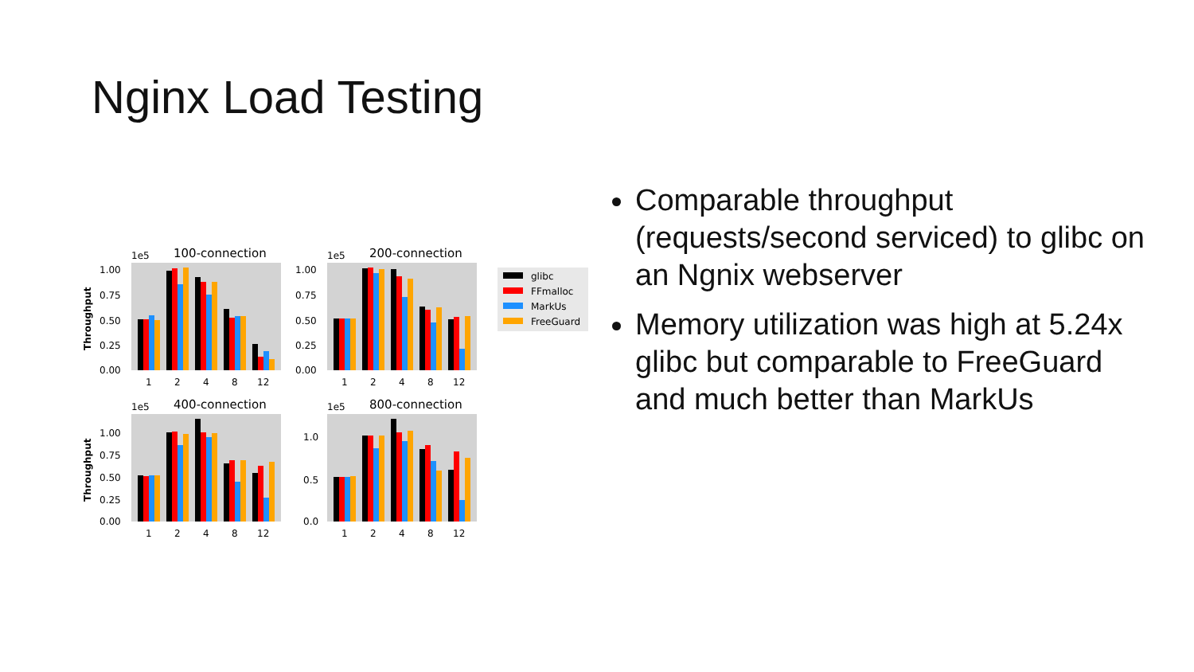Nginx Load Testing
1e5
100-connection
Throughput
1.00
0.75
0.50
0.25
0.00
1
2
4
8
12
1e5
200-connection
1.00
0.75
0.50
0.25
0.00
1
2
4
8
12
1e5
400-connection
Throughput
1.00
0.75
0.50
0.25
0.00
1
2
4
8
12
1e5
800-connection
1.0
0.5
0.0
1
2
4
8
12
glibc
FFmalloc
MarkUs
FreeGuard
Comparable throughput (requests/second serviced) to glibc on an Ngnix webserver
Memory utilization was high at 5.24x glibc but comparable to FreeGuard and much better than MarkUs